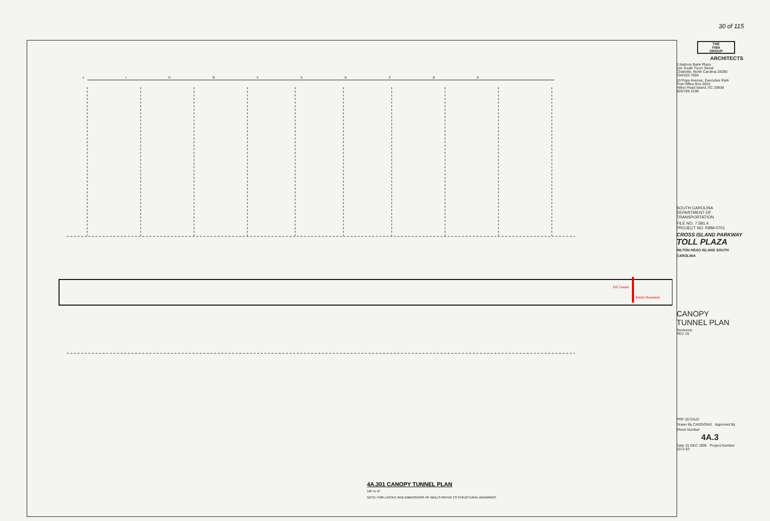30 of 115
J I H G F E D C B A
Fill Tunnel
Retain Basement
4A.301 CANOPY TUNNEL PLAN
1/8"=1'-0"
NOTE: FOR LAYOUT AND DIMENSIONS OF WALLS REFER TO STRUCTURAL DRAWINGS.
THE
FWA
GROUP
ARCHITECTS
2 Nations Bank Plaza
101 South Tryon Street
Charlotte, North Carolina 28280
704/332-7004
10 Pope Avenue, Executive Park
Post Office Box 5910
Hilton Head Island, SC 29938
803/785-2199
SOUTH CAROLINA
DEPARTMENT OF TRANSPORTATION
FILE NO. 7.581.4
PROJECT NO. RBM-0701
CROSS ISLAND PARKWAY
TOLL PLAZA
HILTON HEAD ISLAND SOUTH CAROLINA
CANOPY
TUNNEL PLAN
Revisions
REV 19
PRF:1572A22
Drawn By CADD/DNS Approved By
Sheet Number
4A.3
Date 15 DEC 1995 Project Number 1572.03